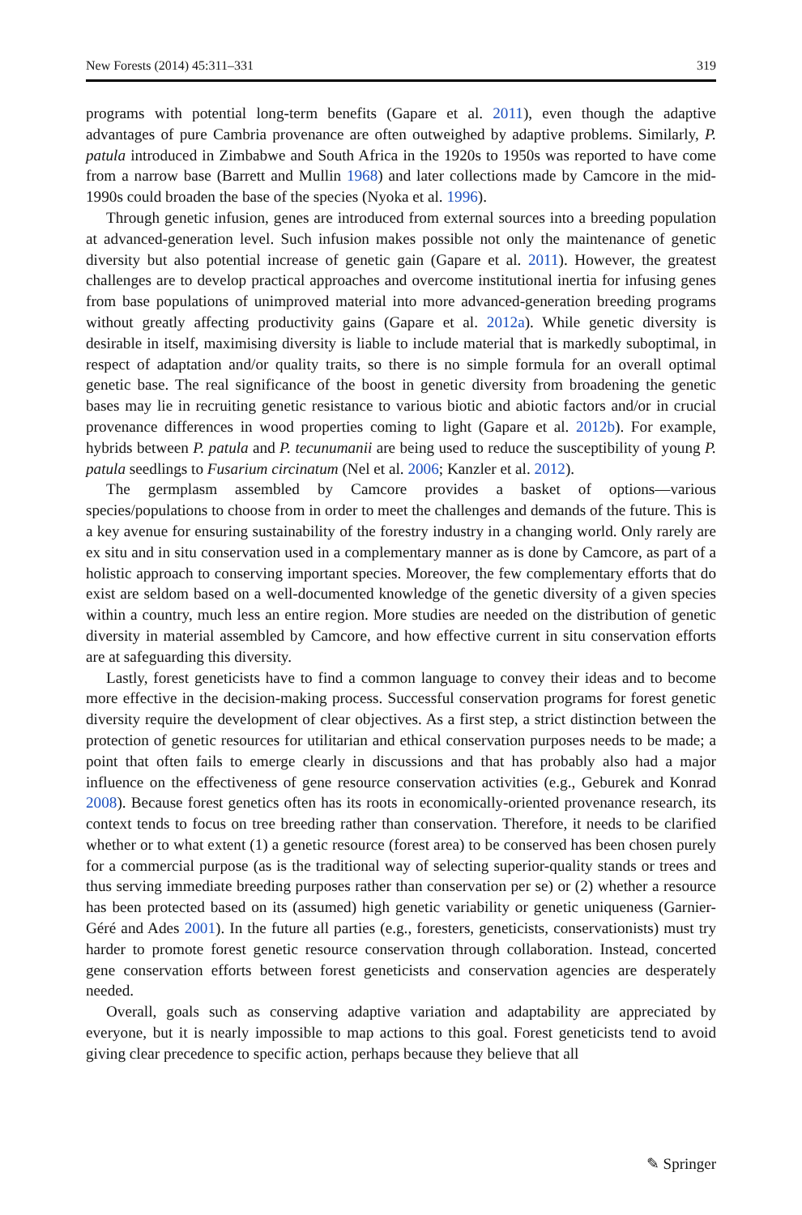New Forests (2014) 45:311–331 319
programs with potential long-term benefits (Gapare et al. 2011), even though the adaptive advantages of pure Cambria provenance are often outweighed by adaptive problems. Similarly, P. patula introduced in Zimbabwe and South Africa in the 1920s to 1950s was reported to have come from a narrow base (Barrett and Mullin 1968) and later collections made by Camcore in the mid-1990s could broaden the base of the species (Nyoka et al. 1996).
Through genetic infusion, genes are introduced from external sources into a breeding population at advanced-generation level. Such infusion makes possible not only the maintenance of genetic diversity but also potential increase of genetic gain (Gapare et al. 2011). However, the greatest challenges are to develop practical approaches and overcome institutional inertia for infusing genes from base populations of unimproved material into more advanced-generation breeding programs without greatly affecting productivity gains (Gapare et al. 2012a). While genetic diversity is desirable in itself, maximising diversity is liable to include material that is markedly suboptimal, in respect of adaptation and/or quality traits, so there is no simple formula for an overall optimal genetic base. The real significance of the boost in genetic diversity from broadening the genetic bases may lie in recruiting genetic resistance to various biotic and abiotic factors and/or in crucial provenance differences in wood properties coming to light (Gapare et al. 2012b). For example, hybrids between P. patula and P. tecunumanii are being used to reduce the susceptibility of young P. patula seedlings to Fusarium circinatum (Nel et al. 2006; Kanzler et al. 2012).
The germplasm assembled by Camcore provides a basket of options—various species/populations to choose from in order to meet the challenges and demands of the future. This is a key avenue for ensuring sustainability of the forestry industry in a changing world. Only rarely are ex situ and in situ conservation used in a complementary manner as is done by Camcore, as part of a holistic approach to conserving important species. Moreover, the few complementary efforts that do exist are seldom based on a well-documented knowledge of the genetic diversity of a given species within a country, much less an entire region. More studies are needed on the distribution of genetic diversity in material assembled by Camcore, and how effective current in situ conservation efforts are at safeguarding this diversity.
Lastly, forest geneticists have to find a common language to convey their ideas and to become more effective in the decision-making process. Successful conservation programs for forest genetic diversity require the development of clear objectives. As a first step, a strict distinction between the protection of genetic resources for utilitarian and ethical conservation purposes needs to be made; a point that often fails to emerge clearly in discussions and that has probably also had a major influence on the effectiveness of gene resource conservation activities (e.g., Geburek and Konrad 2008). Because forest genetics often has its roots in economically-oriented provenance research, its context tends to focus on tree breeding rather than conservation. Therefore, it needs to be clarified whether or to what extent (1) a genetic resource (forest area) to be conserved has been chosen purely for a commercial purpose (as is the traditional way of selecting superior-quality stands or trees and thus serving immediate breeding purposes rather than conservation per se) or (2) whether a resource has been protected based on its (assumed) high genetic variability or genetic uniqueness (Garnier-Géré and Ades 2001). In the future all parties (e.g., foresters, geneticists, conservationists) must try harder to promote forest genetic resource conservation through collaboration. Instead, concerted gene conservation efforts between forest geneticists and conservation agencies are desperately needed.
Overall, goals such as conserving adaptive variation and adaptability are appreciated by everyone, but it is nearly impossible to map actions to this goal. Forest geneticists tend to avoid giving clear precedence to specific action, perhaps because they believe that all
✎ Springer